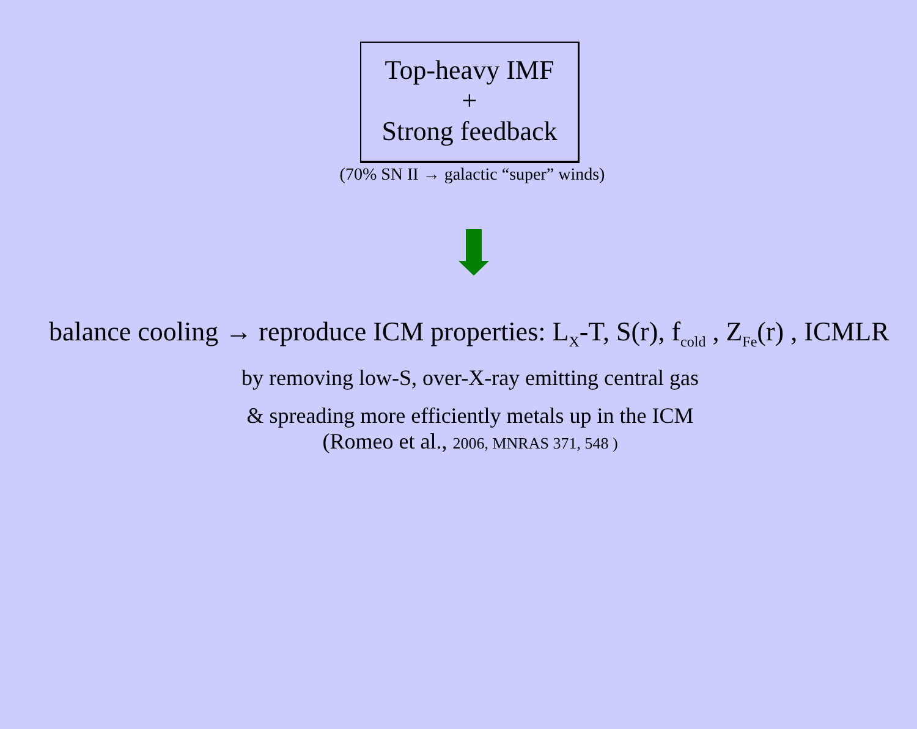Top-heavy IMF
+
Strong feedback
(70% SN II → galactic “super” winds)
balance cooling → reproduce ICM properties: L<sub>X</sub>-T, S(r), f<sub>cold</sub> , Z<sub>Fe</sub>(r) , ICMLR
by removing low-S, over-X-ray emitting central gas
& spreading more efficiently metals up in the ICM
(Romeo et al., 2006, MNRAS 371, 548 )